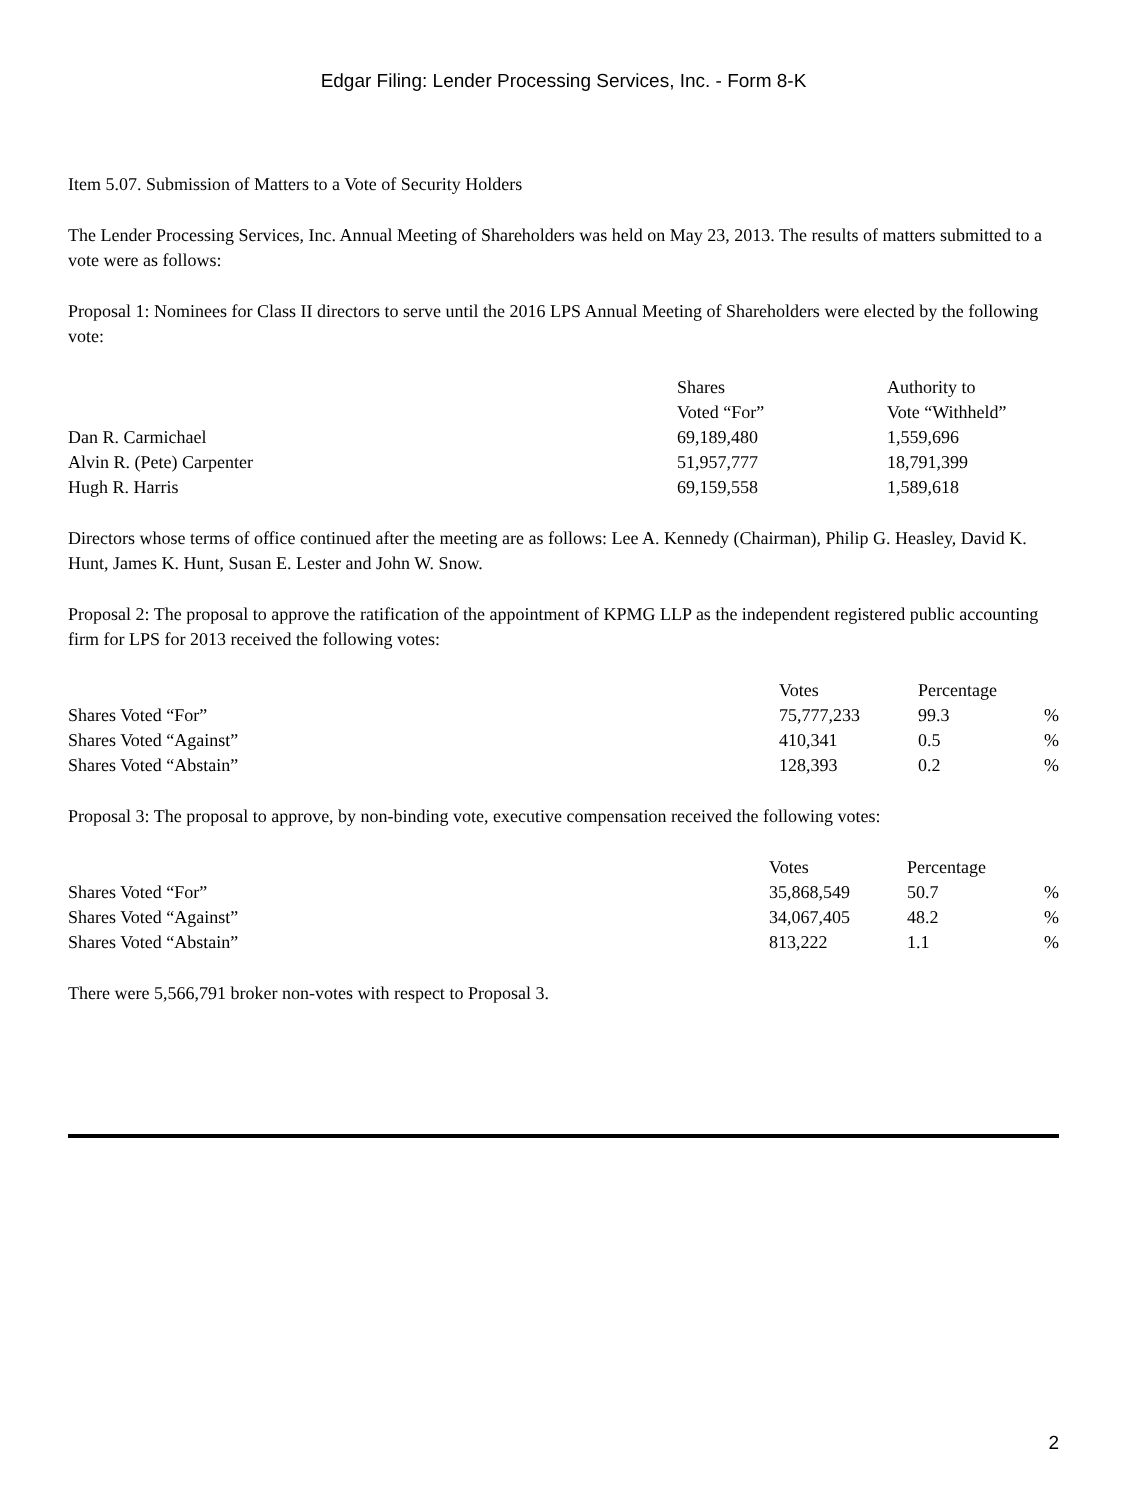Edgar Filing: Lender Processing Services, Inc. - Form 8-K
Item 5.07. Submission of Matters to a Vote of Security Holders
The Lender Processing Services, Inc. Annual Meeting of Shareholders was held on May 23, 2013. The results of matters submitted to a vote were as follows:
Proposal 1: Nominees for Class II directors to serve until the 2016 LPS Annual Meeting of Shareholders were elected by the following vote:
| | Shares Voted “For” | Authority to Vote “Withheld” |
| --- | --- | --- |
| Dan R. Carmichael | 69,189,480 | 1,559,696 |
| Alvin R. (Pete) Carpenter | 51,957,777 | 18,791,399 |
| Hugh R. Harris | 69,159,558 | 1,589,618 |
Directors whose terms of office continued after the meeting are as follows: Lee A. Kennedy (Chairman), Philip G. Heasley, David K. Hunt, James K. Hunt, Susan E. Lester and John W. Snow.
Proposal 2: The proposal to approve the ratification of the appointment of KPMG LLP as the independent registered public accounting firm for LPS for 2013 received the following votes:
| | Votes | Percentage | |
| --- | --- | --- | --- |
| Shares Voted “For” | 75,777,233 | 99.3 | % |
| Shares Voted “Against” | 410,341 | 0.5 | % |
| Shares Voted “Abstain” | 128,393 | 0.2 | % |
Proposal 3: The proposal to approve, by non-binding vote, executive compensation received the following votes:
| | Votes | Percentage | |
| --- | --- | --- | --- |
| Shares Voted “For” | 35,868,549 | 50.7 | % |
| Shares Voted “Against” | 34,067,405 | 48.2 | % |
| Shares Voted “Abstain” | 813,222 | 1.1 | % |
There were 5,566,791 broker non-votes with respect to Proposal 3.
2